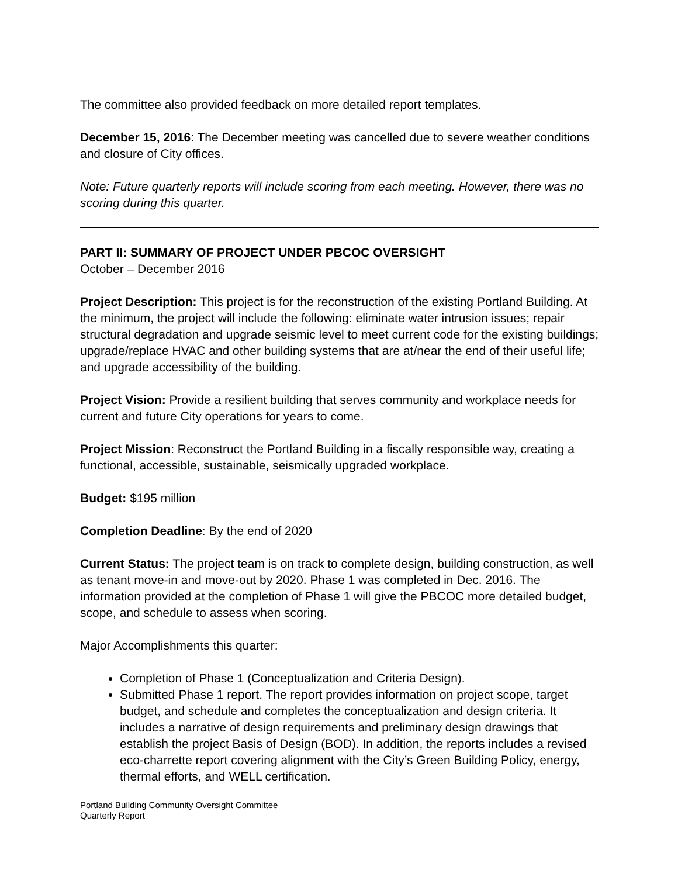The committee also provided feedback on more detailed report templates.
December 15, 2016: The December meeting was cancelled due to severe weather conditions and closure of City offices.
Note: Future quarterly reports will include scoring from each meeting. However, there was no scoring during this quarter.
PART II: SUMMARY OF PROJECT UNDER PBCOC OVERSIGHT
October – December 2016
Project Description: This project is for the reconstruction of the existing Portland Building. At the minimum, the project will include the following: eliminate water intrusion issues; repair structural degradation and upgrade seismic level to meet current code for the existing buildings; upgrade/replace HVAC and other building systems that are at/near the end of their useful life; and upgrade accessibility of the building.
Project Vision: Provide a resilient building that serves community and workplace needs for current and future City operations for years to come.
Project Mission: Reconstruct the Portland Building in a fiscally responsible way, creating a functional, accessible, sustainable, seismically upgraded workplace.
Budget: $195 million
Completion Deadline: By the end of 2020
Current Status: The project team is on track to complete design, building construction, as well as tenant move-in and move-out by 2020. Phase 1 was completed in Dec. 2016. The information provided at the completion of Phase 1 will give the PBCOC more detailed budget, scope, and schedule to assess when scoring.
Major Accomplishments this quarter:
Completion of Phase 1 (Conceptualization and Criteria Design).
Submitted Phase 1 report. The report provides information on project scope, target budget, and schedule and completes the conceptualization and design criteria. It includes a narrative of design requirements and preliminary design drawings that establish the project Basis of Design (BOD). In addition, the reports includes a revised eco-charrette report covering alignment with the City’s Green Building Policy, energy, thermal efforts, and WELL certification.
Portland Building Community Oversight Committee
Quarterly Report